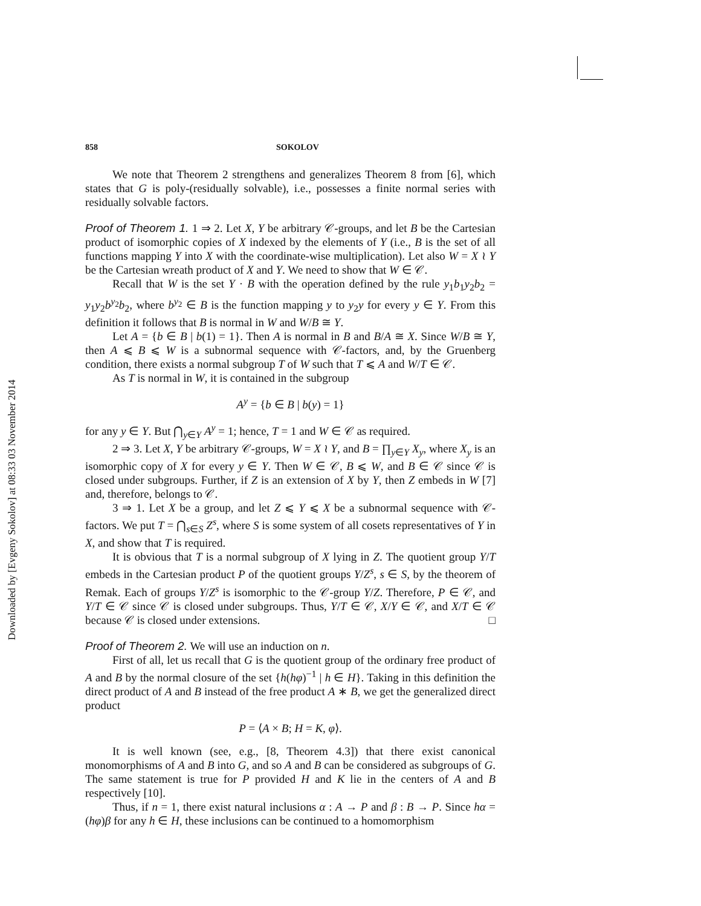Downloaded by [Evgeny Sokolov] at 08:33 03 November 2014
858 SOKOLOV
We note that Theorem 2 strengthens and generalizes Theorem 8 from [6], which states that G is poly-(residually solvable), i.e., possesses a finite normal series with residually solvable factors.
Proof of Theorem 1. 1 ⇒ 2. Let X, Y be arbitrary 𝒞-groups, and let B be the Cartesian product of isomorphic copies of X indexed by the elements of Y (i.e., B is the set of all functions mapping Y into X with the coordinate-wise multiplication). Let also W = X ≀ Y be the Cartesian wreath product of X and Y. We need to show that W ∈ 𝒞.
Recall that W is the set Y · B with the operation defined by the rule y<sub>1</sub>b<sub>1</sub>y<sub>2</sub>b<sub>2</sub> = y<sub>1</sub>y<sub>2</sub>b<sup>y<sub>2</sub></sup>b<sub>2</sub>, where b<sup>y<sub>2</sub></sup> ∈ B is the function mapping y to y<sub>2</sub>y for every y ∈ Y. From this definition it follows that B is normal in W and W/B ≅ Y.
Let A = {b ∈ B | b(1) = 1}. Then A is normal in B and B/A ≅ X. Since W/B ≅ Y, then A ⩽ B ⩽ W is a subnormal sequence with 𝒞-factors, and, by the Gruenberg condition, there exists a normal subgroup T of W such that T ⩽ A and W/T ∈ 𝒞.
As T is normal in W, it is contained in the subgroup
A<sup>y</sup> = {b ∈ B | b(y) = 1}
for any y ∈ Y. But ⋂<sub>y∈Y</sub> A<sup>y</sup> = 1; hence, T = 1 and W ∈ 𝒞 as required.
2 ⇒ 3. Let X, Y be arbitrary 𝒞-groups, W = X ≀ Y, and B = ∏<sub>y∈Y</sub> X<sub>y</sub>, where X<sub>y</sub> is an isomorphic copy of X for every y ∈ Y. Then W ∈ 𝒞, B ⩽ W, and B ∈ 𝒞 since 𝒞 is closed under subgroups. Further, if Z is an extension of X by Y, then Z embeds in W [7] and, therefore, belongs to 𝒞.
3 ⇒ 1. Let X be a group, and let Z ⩽ Y ⩽ X be a subnormal sequence with 𝒞-factors. We put T = ⋂<sub>s∈S</sub> Z<sup>s</sup>, where S is some system of all cosets representatives of Y in X, and show that T is required.
It is obvious that T is a normal subgroup of X lying in Z. The quotient group Y/T embeds in the Cartesian product P of the quotient groups Y/Z<sup>s</sup>, s ∈ S, by the theorem of Remak. Each of groups Y/Z<sup>s</sup> is isomorphic to the 𝒞-group Y/Z. Therefore, P ∈ 𝒞, and Y/T ∈ 𝒞 since 𝒞 is closed under subgroups. Thus, Y/T ∈ 𝒞, X/Y ∈ 𝒞, and X/T ∈ 𝒞 because 𝒞 is closed under extensions. □
Proof of Theorem 2. We will use an induction on n.
First of all, let us recall that G is the quotient group of the ordinary free product of A and B by the normal closure of the set {h(hφ)<sup>−1</sup> | h ∈ H}. Taking in this definition the direct product of A and B instead of the free product A ∗ B, we get the generalized direct product
P = ⟨A × B; H = K, φ⟩.
It is well known (see, e.g., [8, Theorem 4.3]) that there exist canonical monomorphisms of A and B into G, and so A and B can be considered as subgroups of G. The same statement is true for P provided H and K lie in the centers of A and B respectively [10].
Thus, if n = 1, there exist natural inclusions α : A → P and β : B → P. Since hα = (hφ)β for any h ∈ H, these inclusions can be continued to a homomorphism